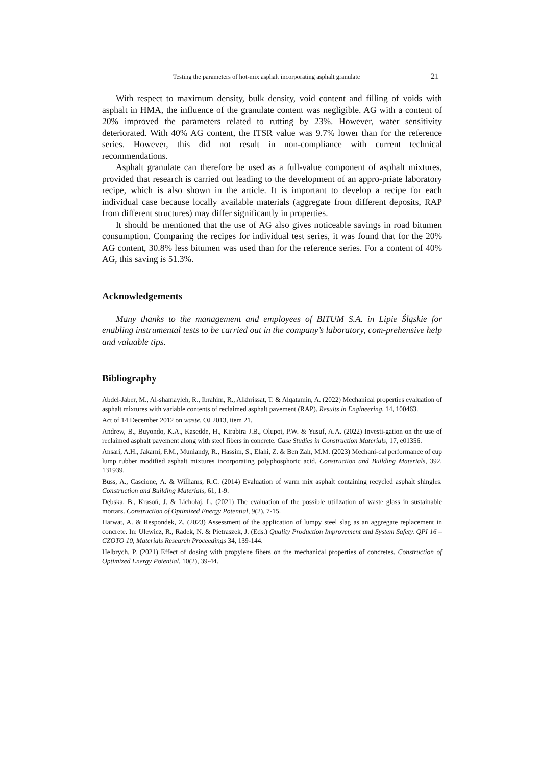Testing the parameters of hot-mix asphalt incorporating asphalt granulate 21
With respect to maximum density, bulk density, void content and filling of voids with asphalt in HMA, the influence of the granulate content was negligible. AG with a content of 20% improved the parameters related to rutting by 23%. However, water sensitivity deteriorated. With 40% AG content, the ITSR value was 9.7% lower than for the reference series. However, this did not result in non-compliance with current technical recommendations.
Asphalt granulate can therefore be used as a full-value component of asphalt mixtures, provided that research is carried out leading to the development of an appro-priate laboratory recipe, which is also shown in the article. It is important to develop a recipe for each individual case because locally available materials (aggregate from different deposits, RAP from different structures) may differ significantly in properties.
It should be mentioned that the use of AG also gives noticeable savings in road bitumen consumption. Comparing the recipes for individual test series, it was found that for the 20% AG content, 30.8% less bitumen was used than for the reference series. For a content of 40% AG, this saving is 51.3%.
Acknowledgements
Many thanks to the management and employees of BITUM S.A. in Lipie Śląskie for enabling instrumental tests to be carried out in the company’s laboratory, com-prehensive help and valuable tips.
Bibliography
Abdel-Jaber, M., Al-shamayleh, R., Ibrahim, R., Alkhrissat, T. & Alqatamin, A. (2022) Mechanical properties evaluation of asphalt mixtures with variable contents of reclaimed asphalt pavement (RAP). Results in Engineering, 14, 100463.
Act of 14 December 2012 on waste. OJ 2013, item 21.
Andrew, B., Buyondo, K.A., Kasedde, H., Kirabira J.B., Olupot, P.W. & Yusuf, A.A. (2022) Investi-gation on the use of reclaimed asphalt pavement along with steel fibers in concrete. Case Studies in Construction Materials, 17, e01356.
Ansari, A.H., Jakarni, F.M., Muniandy, R., Hassim, S., Elahi, Z. & Ben Zair, M.M. (2023) Mechani-cal performance of cup lump rubber modified asphalt mixtures incorporating polyphosphoric acid. Construction and Building Materials, 392, 131939.
Buss, A., Cascione, A. & Williams, R.C. (2014) Evaluation of warm mix asphalt containing recycled asphalt shingles. Construction and Building Materials, 61, 1-9.
Dębska, B., Krasoń, J. & Lichołaj, L. (2021) The evaluation of the possible utilization of waste glass in sustainable mortars. Construction of Optimized Energy Potential, 9(2), 7-15.
Harwat, A. & Respondek, Z. (2023) Assessment of the application of lumpy steel slag as an aggregate replacement in concrete. In: Ulewicz, R., Radek, N. & Pietraszek, J. (Eds.) Quality Production Improvement and System Safety. QPI 16 – CZOTO 10, Materials Research Proceedings 34, 139-144.
Helbrych, P. (2021) Effect of dosing with propylene fibers on the mechanical properties of concretes. Construction of Optimized Energy Potential, 10(2), 39-44.